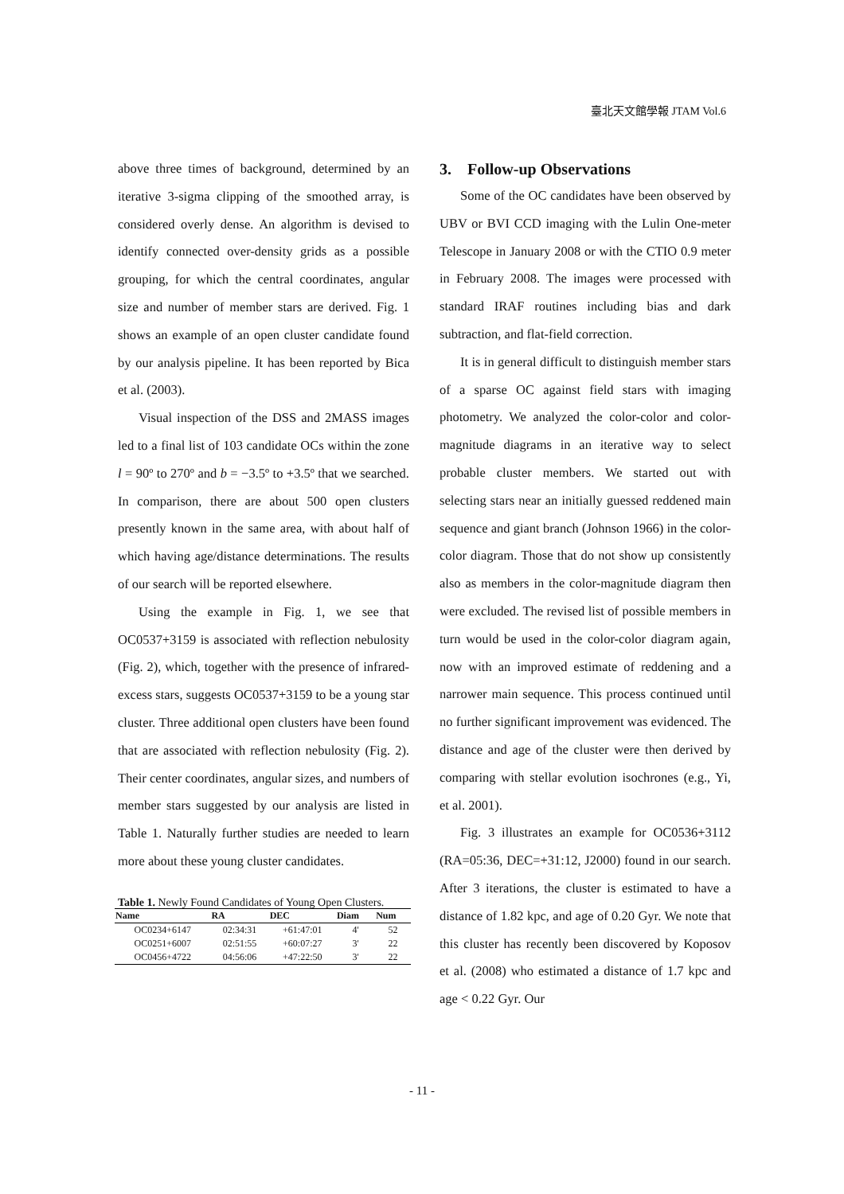臺北天文館學報 JTAM Vol.6
above three times of background, determined by an iterative 3-sigma clipping of the smoothed array, is considered overly dense. An algorithm is devised to identify connected over-density grids as a possible grouping, for which the central coordinates, angular size and number of member stars are derived. Fig. 1 shows an example of an open cluster candidate found by our analysis pipeline. It has been reported by Bica et al. (2003).
Visual inspection of the DSS and 2MASS images led to a final list of 103 candidate OCs within the zone l = 90º to 270º and b = −3.5º to +3.5º that we searched. In comparison, there are about 500 open clusters presently known in the same area, with about half of which having age/distance determinations. The results of our search will be reported elsewhere.
Using the example in Fig. 1, we see that OC0537+3159 is associated with reflection nebulosity (Fig. 2), which, together with the presence of infrared-excess stars, suggests OC0537+3159 to be a young star cluster. Three additional open clusters have been found that are associated with reflection nebulosity (Fig. 2). Their center coordinates, angular sizes, and numbers of member stars suggested by our analysis are listed in Table 1. Naturally further studies are needed to learn more about these young cluster candidates.
Table 1. Newly Found Candidates of Young Open Clusters.
| Name | RA | DEC | Diam | Num |
| --- | --- | --- | --- | --- |
| OC0234+6147 | 02:34:31 | +61:47:01 | 4' | 52 |
| OC0251+6007 | 02:51:55 | +60:07:27 | 3' | 22 |
| OC0456+4722 | 04:56:06 | +47:22:50 | 3' | 22 |
3. Follow-up Observations
Some of the OC candidates have been observed by UBV or BVI CCD imaging with the Lulin One-meter Telescope in January 2008 or with the CTIO 0.9 meter in February 2008. The images were processed with standard IRAF routines including bias and dark subtraction, and flat-field correction.
It is in general difficult to distinguish member stars of a sparse OC against field stars with imaging photometry. We analyzed the color-color and color-magnitude diagrams in an iterative way to select probable cluster members. We started out with selecting stars near an initially guessed reddened main sequence and giant branch (Johnson 1966) in the color-color diagram. Those that do not show up consistently also as members in the color-magnitude diagram then were excluded. The revised list of possible members in turn would be used in the color-color diagram again, now with an improved estimate of reddening and a narrower main sequence. This process continued until no further significant improvement was evidenced. The distance and age of the cluster were then derived by comparing with stellar evolution isochrones (e.g., Yi, et al. 2001).
Fig. 3 illustrates an example for OC0536+3112 (RA=05:36, DEC=+31:12, J2000) found in our search. After 3 iterations, the cluster is estimated to have a distance of 1.82 kpc, and age of 0.20 Gyr. We note that this cluster has recently been discovered by Koposov et al. (2008) who estimated a distance of 1.7 kpc and age < 0.22 Gyr. Our
- 11 -